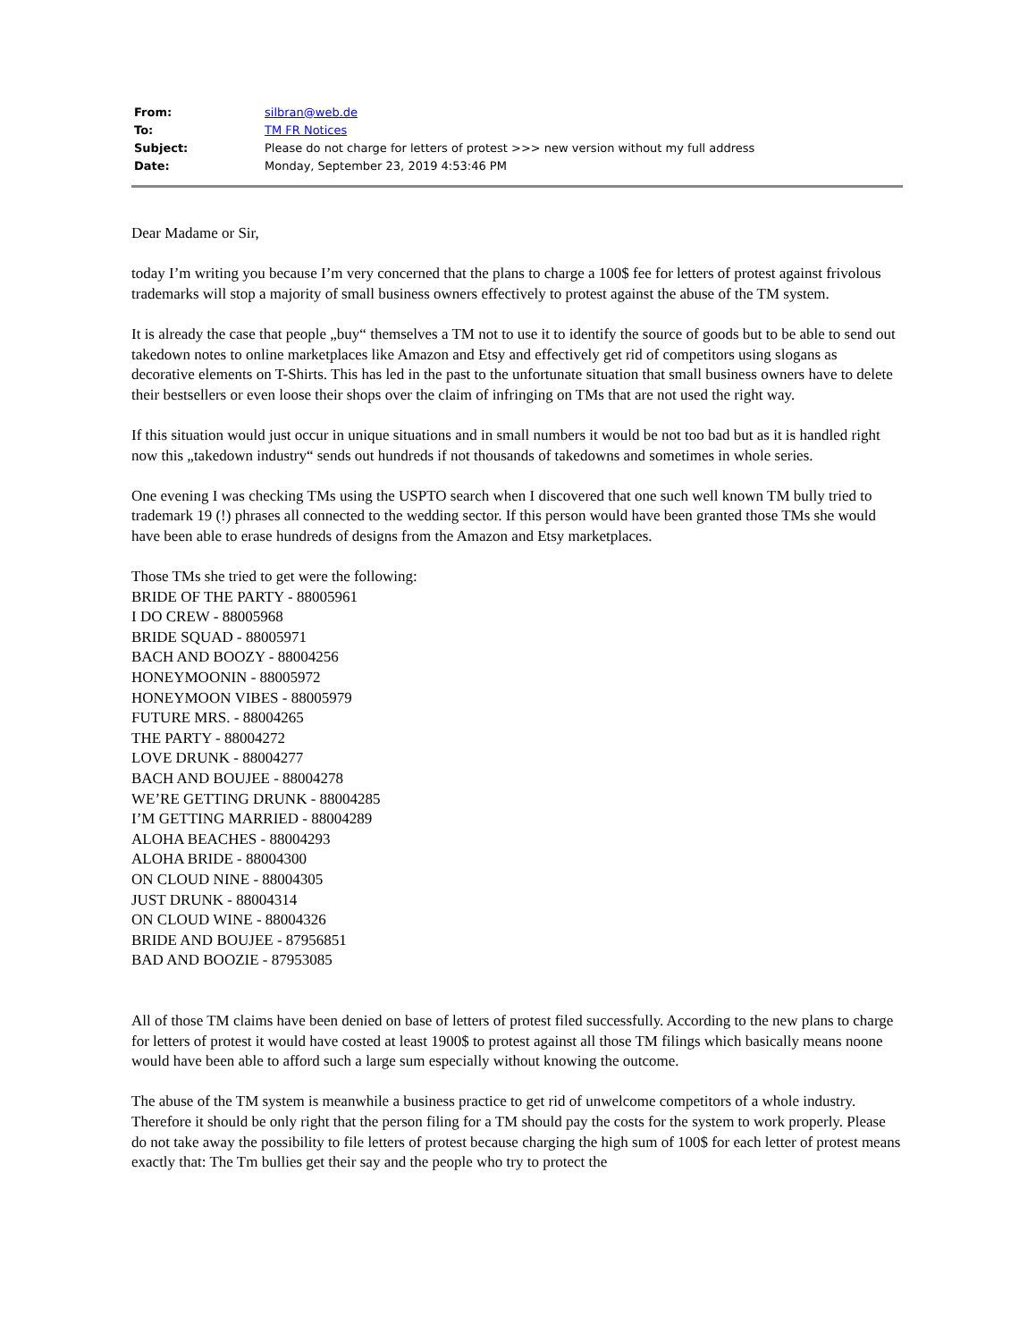| From: | silbran@web.de |
| To: | TM FR Notices |
| Subject: | Please do not charge for letters of protest >>> new version without my full address |
| Date: | Monday, September 23, 2019 4:53:46 PM |
Dear Madame or Sir,
today I’m writing you because I’m very concerned that the plans to charge a 100$ fee for letters of protest against frivolous trademarks will stop a majority of small business owners effectively to protest against the abuse of the TM system.
It is already the case that people „buy“ themselves a TM not to use it to identify the source of goods but to be able to send out takedown notes to online marketplaces like Amazon and Etsy and effectively get rid of competitors using slogans as decorative elements on T-Shirts. This has led in the past to the unfortunate situation that small business owners have to delete their bestsellers or even loose their shops over the claim of infringing on TMs that are not used the right way.
If this situation would just occur in unique situations and in small numbers it would be not too bad but as it is handled right now this „takedown industry“ sends out hundreds if not thousands of takedowns and sometimes in whole series.
One evening I was checking TMs using the USPTO search when I discovered that one such well known TM bully tried to trademark 19 (!) phrases all connected to the wedding sector. If this person would have been granted those TMs she would have been able to erase hundreds of designs from the Amazon and Etsy marketplaces.
Those TMs she tried to get were the following:
BRIDE OF THE PARTY - 88005961
I DO CREW - 88005968
BRIDE SQUAD - 88005971
BACH AND BOOZY - 88004256
HONEYMOONIN - 88005972
HONEYMOON VIBES - 88005979
FUTURE MRS. - 88004265
THE PARTY - 88004272
LOVE DRUNK - 88004277
BACH AND BOUJEE - 88004278
WE’RE GETTING DRUNK - 88004285
I’M GETTING MARRIED - 88004289
ALOHA BEACHES - 88004293
ALOHA BRIDE - 88004300
ON CLOUD NINE - 88004305
JUST DRUNK - 88004314
ON CLOUD WINE - 88004326
BRIDE AND BOUJEE - 87956851
BAD AND BOOZIE - 87953085
All of those TM claims have been denied on base of letters of protest filed successfully. According to the new plans to charge for letters of protest it would have costed at least 1900$ to protest against all those TM filings which basically means noone would have been able to afford such a large sum especially without knowing the outcome.
The abuse of the TM system is meanwhile a business practice to get rid of unwelcome competitors of a whole industry. Therefore it should be only right that the person filing for a TM should pay the costs for the system to work properly. Please do not take away the possibility to file letters of protest because charging the high sum of 100$ for each letter of protest means exactly that: The Tm bullies get their say and the people who try to protect the